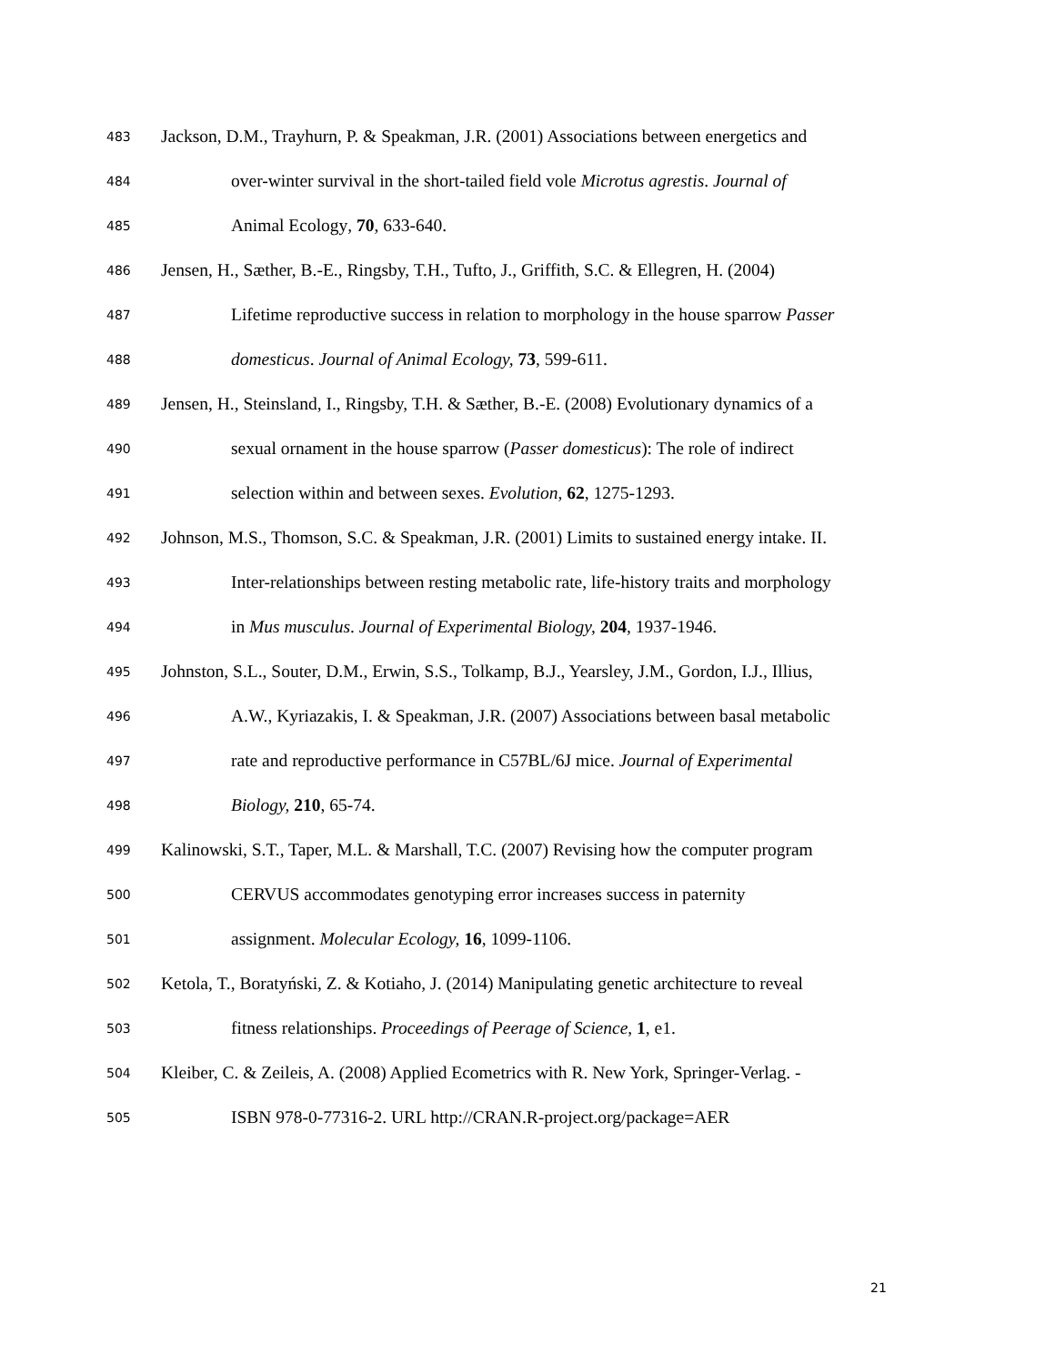483 Jackson, D.M., Trayhurn, P. & Speakman, J.R. (2001) Associations between energetics and
484 over-winter survival in the short-tailed field vole Microtus agrestis. Journal of
485 Animal Ecology, 70, 633-640.
486 Jensen, H., Sæther, B.-E., Ringsby, T.H., Tufto, J., Griffith, S.C. & Ellegren, H. (2004)
487 Lifetime reproductive success in relation to morphology in the house sparrow Passer
488 domesticus. Journal of Animal Ecology, 73, 599-611.
489 Jensen, H., Steinsland, I., Ringsby, T.H. & Sæther, B.-E. (2008) Evolutionary dynamics of a
490 sexual ornament in the house sparrow (Passer domesticus): The role of indirect
491 selection within and between sexes. Evolution, 62, 1275-1293.
492 Johnson, M.S., Thomson, S.C. & Speakman, J.R. (2001) Limits to sustained energy intake. II.
493 Inter-relationships between resting metabolic rate, life-history traits and morphology
494 in Mus musculus. Journal of Experimental Biology, 204, 1937-1946.
495 Johnston, S.L., Souter, D.M., Erwin, S.S., Tolkamp, B.J., Yearsley, J.M., Gordon, I.J., Illius,
496 A.W., Kyriazakis, I. & Speakman, J.R. (2007) Associations between basal metabolic
497 rate and reproductive performance in C57BL/6J mice. Journal of Experimental
498 Biology, 210, 65-74.
499 Kalinowski, S.T., Taper, M.L. & Marshall, T.C. (2007) Revising how the computer program
500 CERVUS accommodates genotyping error increases success in paternity
501 assignment. Molecular Ecology, 16, 1099-1106.
502 Ketola, T., Boratyński, Z. & Kotiaho, J. (2014) Manipulating genetic architecture to reveal
503 fitness relationships. Proceedings of Peerage of Science, 1, e1.
504 Kleiber, C. & Zeileis, A. (2008) Applied Ecometrics with R. New York, Springer-Verlag. -
505 ISBN 978-0-77316-2. URL http://CRAN.R-project.org/package=AER
21